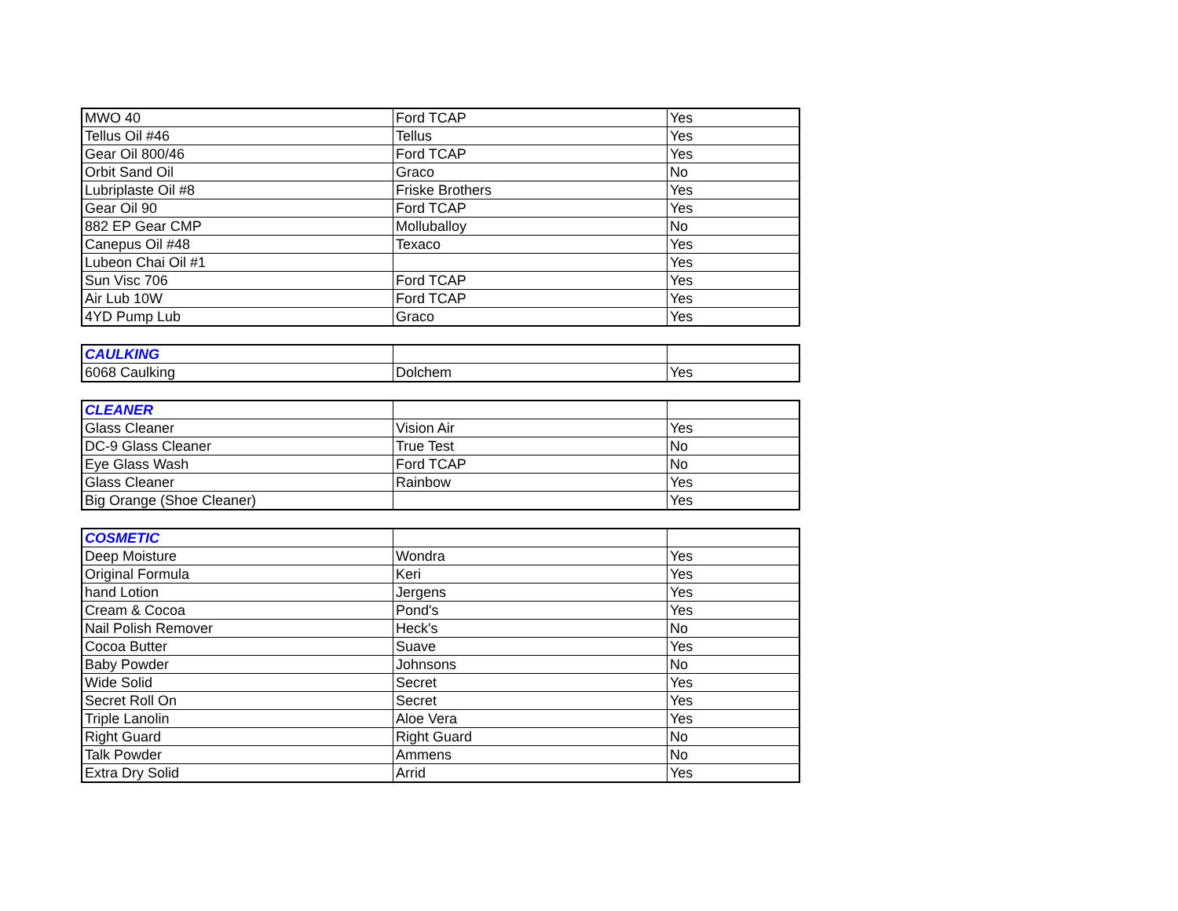| MWO 40 | Ford TCAP | Yes |
| Tellus Oil #46 | Tellus | Yes |
| Gear Oil 800/46 | Ford TCAP | Yes |
| Orbit Sand Oil | Graco | No |
| Lubriplaste Oil #8 | Friske Brothers | Yes |
| Gear Oil 90 | Ford TCAP | Yes |
| 882 EP Gear CMP | Molluballoy | No |
| Canepus Oil #48 | Texaco | Yes |
| Lubeon Chai Oil #1 | | Yes |
| Sun Visc 706 | Ford TCAP | Yes |
| Air Lub 10W | Ford TCAP | Yes |
| 4YD Pump Lub | Graco | Yes |
| CAULKING | | |
| 6068 Caulking | Dolchem | Yes |
| CLEANER | | |
| Glass Cleaner | Vision Air | Yes |
| DC-9 Glass Cleaner | True Test | No |
| Eye Glass Wash | Ford TCAP | No |
| Glass Cleaner | Rainbow | Yes |
| Big Orange (Shoe Cleaner) | | Yes |
| COSMETIC | | |
| Deep Moisture | Wondra | Yes |
| Original Formula | Keri | Yes |
| hand Lotion | Jergens | Yes |
| Cream & Cocoa | Pond's | Yes |
| Nail Polish Remover | Heck's | No |
| Cocoa Butter | Suave | Yes |
| Baby Powder | Johnsons | No |
| Wide Solid | Secret | Yes |
| Secret Roll On | Secret | Yes |
| Triple Lanolin | Aloe Vera | Yes |
| Right Guard | Right Guard | No |
| Talk Powder | Ammens | No |
| Extra Dry Solid | Arrid | Yes |